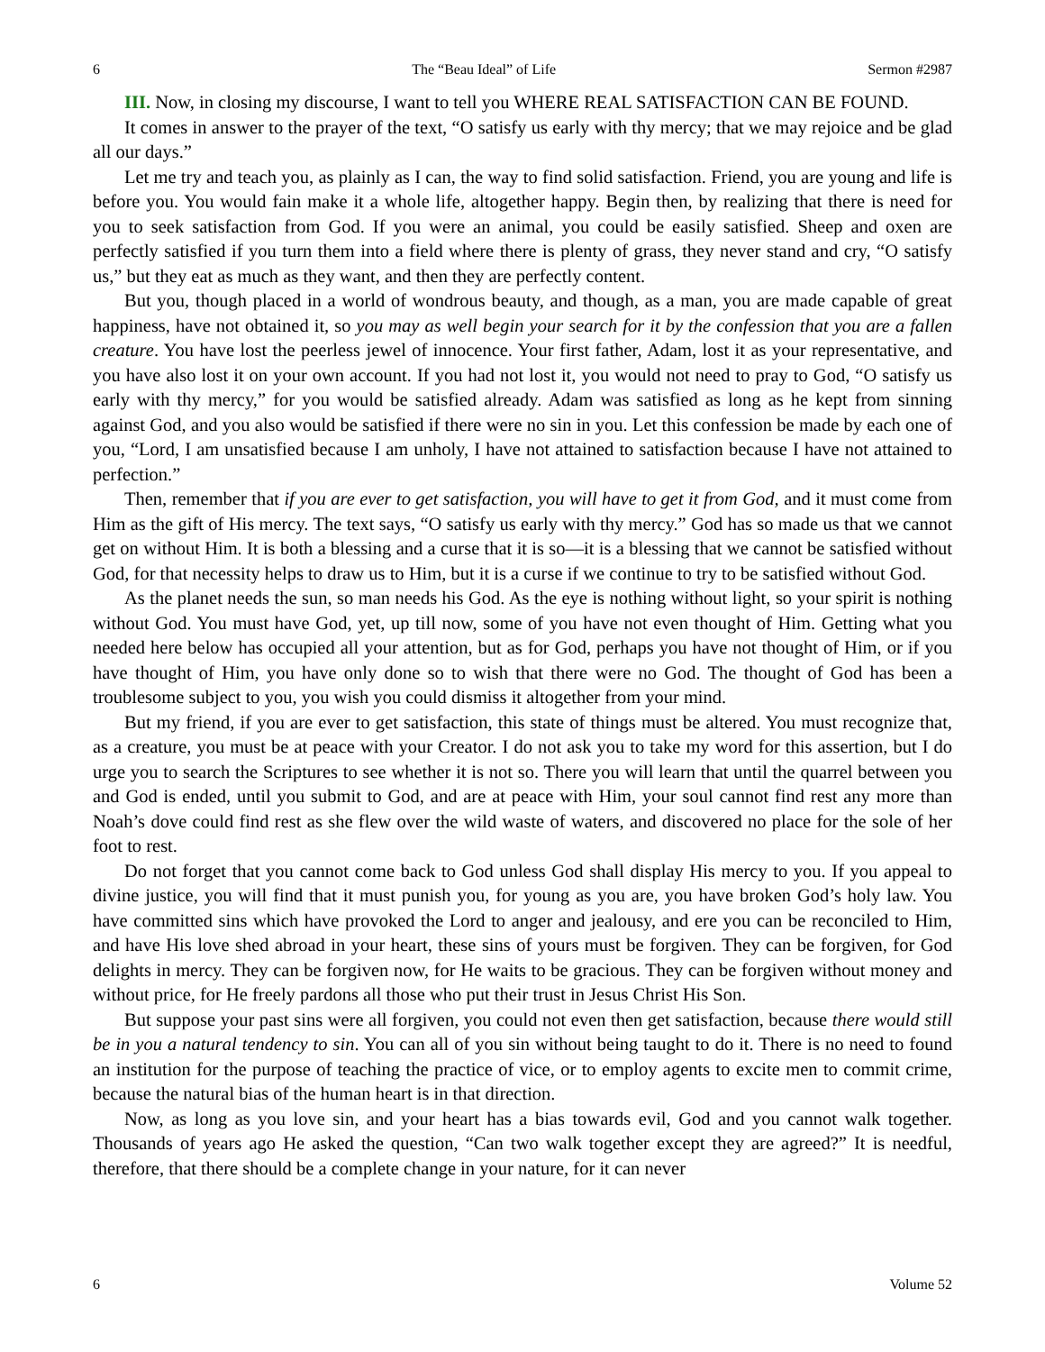6 The “Beau Ideal” of Life Sermon #2987
III. Now, in closing my discourse, I want to tell you WHERE REAL SATISFACTION CAN BE FOUND.
It comes in answer to the prayer of the text, “O satisfy us early with thy mercy; that we may rejoice and be glad all our days.”
Let me try and teach you, as plainly as I can, the way to find solid satisfaction. Friend, you are young and life is before you. You would fain make it a whole life, altogether happy. Begin then, by realizing that there is need for you to seek satisfaction from God. If you were an animal, you could be easily satisfied. Sheep and oxen are perfectly satisfied if you turn them into a field where there is plenty of grass, they never stand and cry, “O satisfy us,” but they eat as much as they want, and then they are perfectly content.
But you, though placed in a world of wondrous beauty, and though, as a man, you are made capable of great happiness, have not obtained it, so you may as well begin your search for it by the confession that you are a fallen creature. You have lost the peerless jewel of innocence. Your first father, Adam, lost it as your representative, and you have also lost it on your own account. If you had not lost it, you would not need to pray to God, “O satisfy us early with thy mercy,” for you would be satisfied already. Adam was satisfied as long as he kept from sinning against God, and you also would be satisfied if there were no sin in you. Let this confession be made by each one of you, “Lord, I am unsatisfied because I am unholy, I have not attained to satisfaction because I have not attained to perfection.”
Then, remember that if you are ever to get satisfaction, you will have to get it from God, and it must come from Him as the gift of His mercy. The text says, “O satisfy us early with thy mercy.” God has so made us that we cannot get on without Him. It is both a blessing and a curse that it is so—it is a blessing that we cannot be satisfied without God, for that necessity helps to draw us to Him, but it is a curse if we continue to try to be satisfied without God.
As the planet needs the sun, so man needs his God. As the eye is nothing without light, so your spirit is nothing without God. You must have God, yet, up till now, some of you have not even thought of Him. Getting what you needed here below has occupied all your attention, but as for God, perhaps you have not thought of Him, or if you have thought of Him, you have only done so to wish that there were no God. The thought of God has been a troublesome subject to you, you wish you could dismiss it altogether from your mind.
But my friend, if you are ever to get satisfaction, this state of things must be altered. You must recognize that, as a creature, you must be at peace with your Creator. I do not ask you to take my word for this assertion, but I do urge you to search the Scriptures to see whether it is not so. There you will learn that until the quarrel between you and God is ended, until you submit to God, and are at peace with Him, your soul cannot find rest any more than Noah’s dove could find rest as she flew over the wild waste of waters, and discovered no place for the sole of her foot to rest.
Do not forget that you cannot come back to God unless God shall display His mercy to you. If you appeal to divine justice, you will find that it must punish you, for young as you are, you have broken God’s holy law. You have committed sins which have provoked the Lord to anger and jealousy, and ere you can be reconciled to Him, and have His love shed abroad in your heart, these sins of yours must be forgiven. They can be forgiven, for God delights in mercy. They can be forgiven now, for He waits to be gracious. They can be forgiven without money and without price, for He freely pardons all those who put their trust in Jesus Christ His Son.
But suppose your past sins were all forgiven, you could not even then get satisfaction, because there would still be in you a natural tendency to sin. You can all of you sin without being taught to do it. There is no need to found an institution for the purpose of teaching the practice of vice, or to employ agents to excite men to commit crime, because the natural bias of the human heart is in that direction.
Now, as long as you love sin, and your heart has a bias towards evil, God and you cannot walk together. Thousands of years ago He asked the question, “Can two walk together except they are agreed?” It is needful, therefore, that there should be a complete change in your nature, for it can never
6 Volume 52